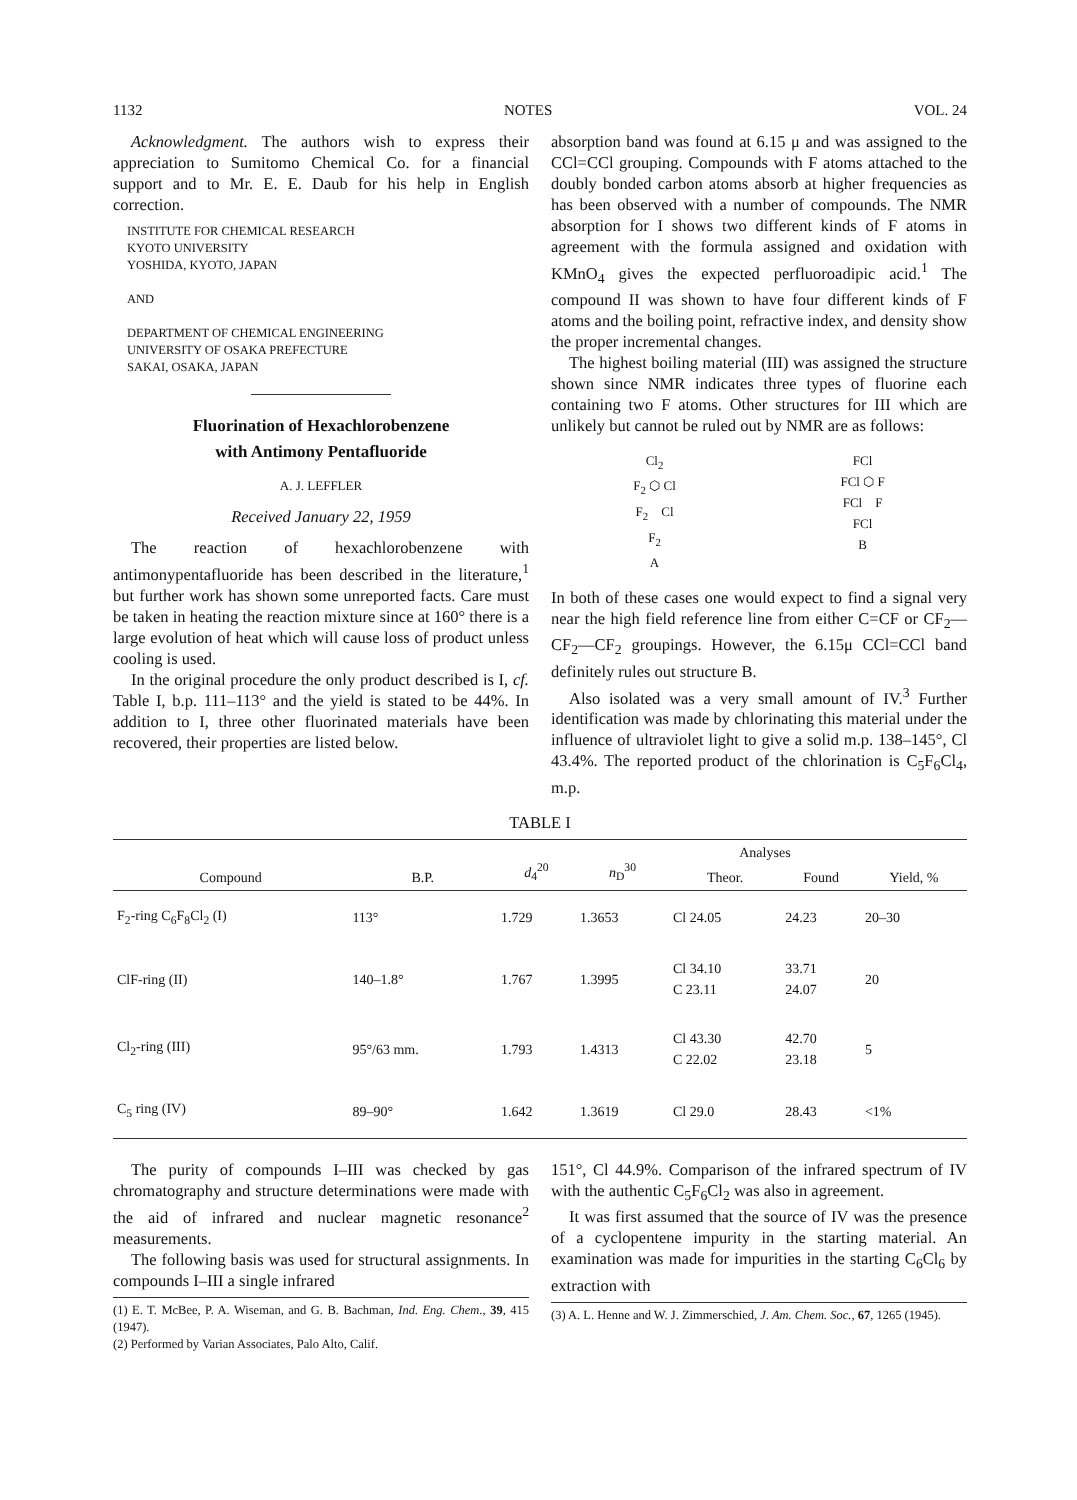1132 NOTES VOL. 24
Acknowledgment. The authors wish to express their appreciation to Sumitomo Chemical Co. for a financial support and to Mr. E. E. Daub for his help in English correction.
INSTITUTE FOR CHEMICAL RESEARCH
KYOTO UNIVERSITY
YOSHIDA, KYOTO, JAPAN
AND
DEPARTMENT OF CHEMICAL ENGINEERING
UNIVERSITY OF OSAKA PREFECTURE
SAKAI, OSAKA, JAPAN
Fluorination of Hexachlorobenzene
with Antimony Pentafluoride
A. J. LEFFLER
Received January 22, 1959
The reaction of hexachlorobenzene with antimonypentafluoride has been described in the literature,<sup>1</sup> but further work has shown some unreported facts. Care must be taken in heating the reaction mixture since at 160° there is a large evolution of heat which will cause loss of product unless cooling is used.
In the original procedure the only product described is I, cf. Table I, b.p. 111–113° and the yield is stated to be 44%. In addition to I, three other fluorinated materials have been recovered, their properties are listed below.
absorption band was found at 6.15 μ and was assigned to the CCl=CCl grouping. Compounds with F atoms attached to the doubly bonded carbon atoms absorb at higher frequencies as has been observed with a number of compounds. The NMR absorption for I shows two different kinds of F atoms in agreement with the formula assigned and oxidation with KMnO<sub>4</sub> gives the expected perfluoroadipic acid.<sup>1</sup> The compound II was shown to have four different kinds of F atoms and the boiling point, refractive index, and density show the proper incremental changes.
The highest boiling material (III) was assigned the structure shown since NMR indicates three types of fluorine each containing two F atoms. Other structures for III which are unlikely but cannot be ruled out by NMR are as follows:
Cl<sub>2</sub>
F<sub>2</sub> ⬡ Cl
F<sub>2</sub> Cl
F<sub>2</sub>
A
FCl
FCl ⬡ F
FCl F
FCl
B
In both of these cases one would expect to find a signal very near the high field reference line from either C=CF or CF<sub>2</sub>—CF<sub>2</sub>—CF<sub>2</sub> groupings. However, the 6.15μ CCl=CCl band definitely rules out structure B.
Also isolated was a very small amount of IV.<sup>3</sup> Further identification was made by chlorinating this material under the influence of ultraviolet light to give a solid m.p. 138–145°, Cl 43.4%. The reported product of the chlorination is C<sub>5</sub>F<sub>6</sub>Cl<sub>4</sub>, m.p.
TABLE I
| Compound | B.P. | d<sub>4</sub><sup>20</sup> | n<sub>D</sub><sup>30</sup> | Analyses | | Yield, % |
| --- | --- | --- | --- | --- | --- | --- |
| | | | | Theor. | Found | |
| F<sub>2</sub>-ring C<sub>6</sub>F<sub>8</sub>Cl<sub>2</sub> (I) | 113° | 1.729 | 1.3653 | Cl 24.05 | 24.23 | 20–30 |
| ClF-ring (II) | 140–1.8° | 1.767 | 1.3995 | Cl 34.10 C 23.11 | 33.71 24.07 | 20 |
| Cl<sub>2</sub>-ring (III) | 95°/63 mm. | 1.793 | 1.4313 | Cl 43.30 C 22.02 | 42.70 23.18 | 5 |
| C<sub>5</sub> ring (IV) | 89–90° | 1.642 | 1.3619 | Cl 29.0 | 28.43 | <1% |
The purity of compounds I–III was checked by gas chromatography and structure determinations were made with the aid of infrared and nuclear magnetic resonance<sup>2</sup> measurements.
The following basis was used for structural assignments. In compounds I–III a single infrared
(1) E. T. McBee, P. A. Wiseman, and G. B. Bachman, Ind. Eng. Chem., 39, 415 (1947).
(2) Performed by Varian Associates, Palo Alto, Calif.
151°, Cl 44.9%. Comparison of the infrared spectrum of IV with the authentic C<sub>5</sub>F<sub>6</sub>Cl<sub>2</sub> was also in agreement.
It was first assumed that the source of IV was the presence of a cyclopentene impurity in the starting material. An examination was made for impurities in the starting C<sub>6</sub>Cl<sub>6</sub> by extraction with
(3) A. L. Henne and W. J. Zimmerschied, J. Am. Chem. Soc., 67, 1265 (1945).